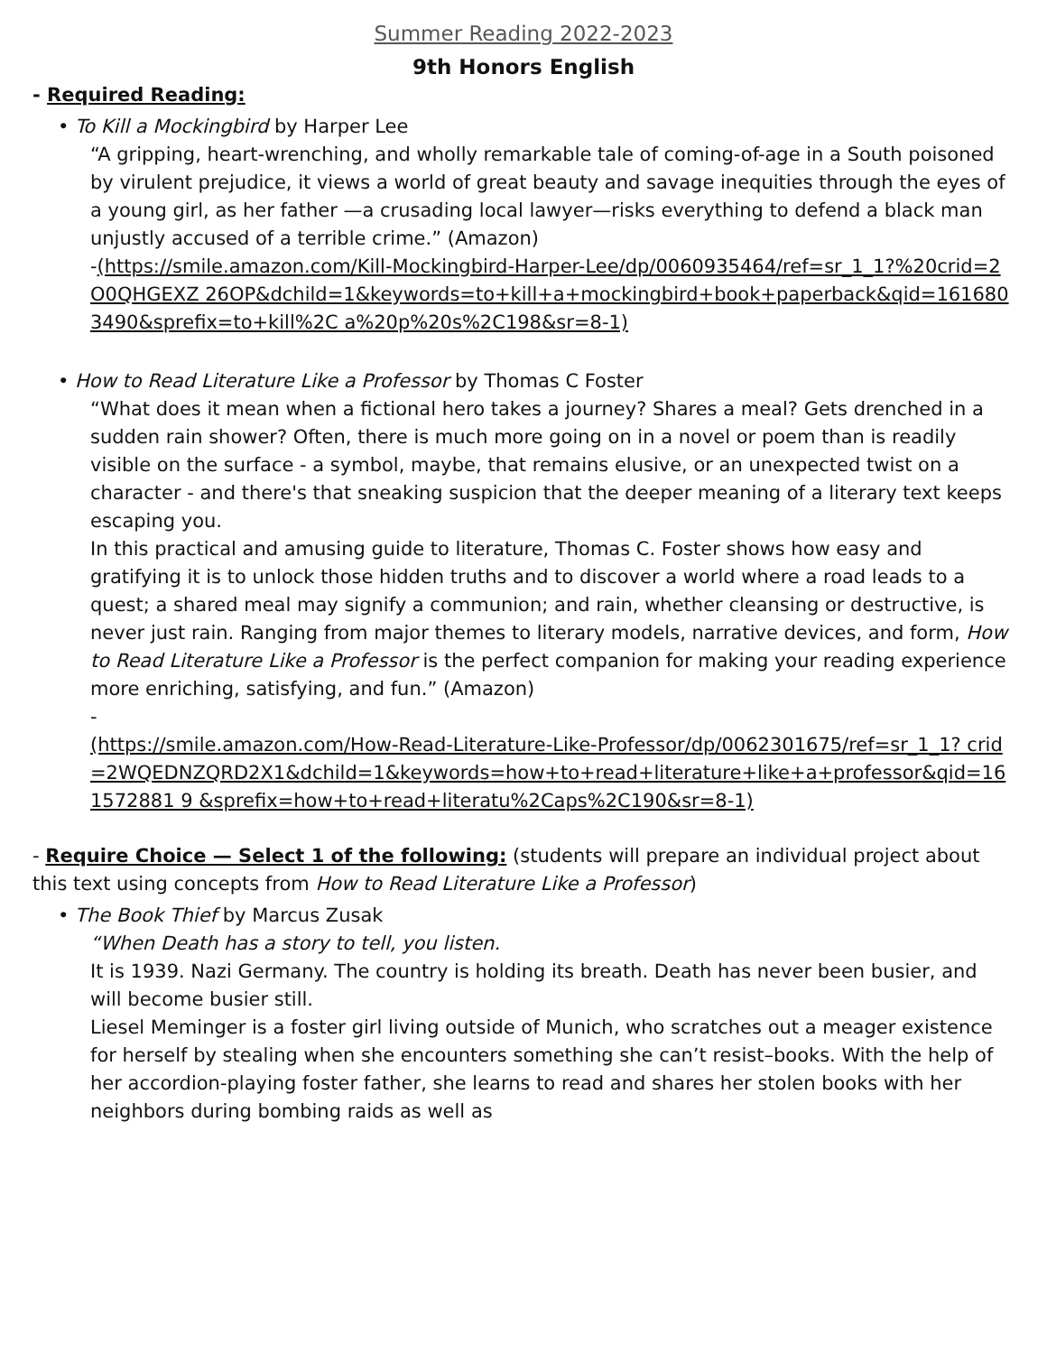Summer Reading 2022-2023
9th Honors English
- Required Reading:
• To Kill a Mockingbird by Harper Lee
“A gripping, heart-wrenching, and wholly remarkable tale of coming-of-age in a South poisoned by virulent prejudice, it views a world of great beauty and savage inequities through the eyes of a young girl, as her father —a crusading local lawyer—risks everything to defend a black man unjustly accused of a terrible crime.” (Amazon)
-(https://smile.amazon.com/Kill-Mockingbird-Harper-Lee/dp/0060935464/ref=sr_1_1?%20crid=2O0QHGEXZ 26OP&dchild=1&keywords=to+kill+a+mockingbird+book+paperback&qid=1616803490&sprefix=to+kill%2C a%20p%20s%2C198&sr=8-1)
• How to Read Literature Like a Professor by Thomas C Foster
“What does it mean when a fictional hero takes a journey? Shares a meal? Gets drenched in a sudden rain shower? Often, there is much more going on in a novel or poem than is readily visible on the surface - a symbol, maybe, that remains elusive, or an unexpected twist on a character - and there's that sneaking suspicion that the deeper meaning of a literary text keeps escaping you.
In this practical and amusing guide to literature, Thomas C. Foster shows how easy and gratifying it is to unlock those hidden truths and to discover a world where a road leads to a quest; a shared meal may signify a communion; and rain, whether cleansing or destructive, is never just rain. Ranging from major themes to literary models, narrative devices, and form, How to Read Literature Like a Professor is the perfect companion for making your reading experience more enriching, satisfying, and fun.” (Amazon)
-
(https://smile.amazon.com/How-Read-Literature-Like-Professor/dp/0062301675/ref=sr_1_1? crid=2WQEDNZQRD2X1&dchild=1&keywords=how+to+read+literature+like+a+professor&qid=161572881 9 &sprefix=how+to+read+literatu%2Caps%2C190&sr=8-1)
- Require Choice — Select 1 of the following: (students will prepare an individual project about this text using concepts from How to Read Literature Like a Professor)
• The Book Thief by Marcus Zusak
“When Death has a story to tell, you listen.
It is 1939. Nazi Germany. The country is holding its breath. Death has never been busier, and will become busier still.
Liesel Meminger is a foster girl living outside of Munich, who scratches out a meager existence for herself by stealing when she encounters something she can’t resist–books. With the help of her accordion-playing foster father, she learns to read and shares her stolen books with her neighbors during bombing raids as well as